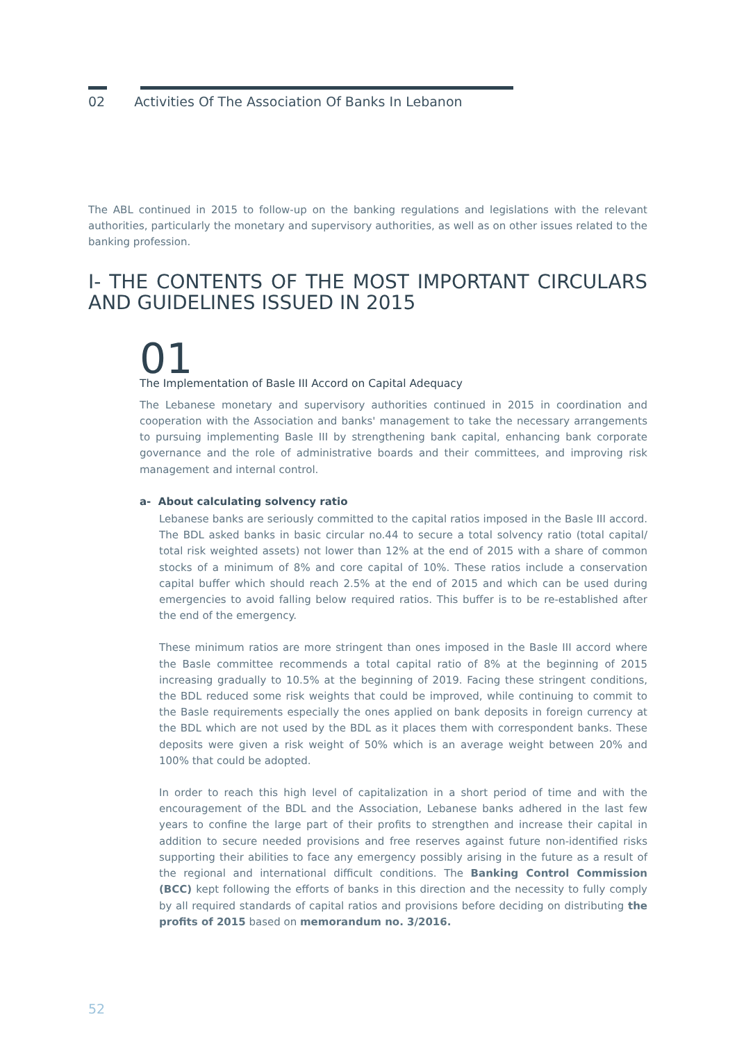02 Activities Of The Association Of Banks In Lebanon
The ABL continued in 2015 to follow-up on the banking regulations and legislations with the relevant authorities, particularly the monetary and supervisory authorities, as well as on other issues related to the banking profession.
I- THE CONTENTS OF THE MOST IMPORTANT CIRCULARS AND GUIDELINES ISSUED IN 2015
01
The Implementation of Basle III Accord on Capital Adequacy
The Lebanese monetary and supervisory authorities continued in 2015 in coordination and cooperation with the Association and banks' management to take the necessary arrangements to pursuing implementing Basle III by strengthening bank capital, enhancing bank corporate governance and the role of administrative boards and their committees, and improving risk management and internal control.
a- About calculating solvency ratio
Lebanese banks are seriously committed to the capital ratios imposed in the Basle III accord. The BDL asked banks in basic circular no.44 to secure a total solvency ratio (total capital/ total risk weighted assets) not lower than 12% at the end of 2015 with a share of common stocks of a minimum of 8% and core capital of 10%. These ratios include a conservation capital buffer which should reach 2.5% at the end of 2015 and which can be used during emergencies to avoid falling below required ratios. This buffer is to be re-established after the end of the emergency.
These minimum ratios are more stringent than ones imposed in the Basle III accord where the Basle committee recommends a total capital ratio of 8% at the beginning of 2015 increasing gradually to 10.5% at the beginning of 2019. Facing these stringent conditions, the BDL reduced some risk weights that could be improved, while continuing to commit to the Basle requirements especially the ones applied on bank deposits in foreign currency at the BDL which are not used by the BDL as it places them with correspondent banks. These deposits were given a risk weight of 50% which is an average weight between 20% and 100% that could be adopted.
In order to reach this high level of capitalization in a short period of time and with the encouragement of the BDL and the Association, Lebanese banks adhered in the last few years to confine the large part of their profits to strengthen and increase their capital in addition to secure needed provisions and free reserves against future non-identified risks supporting their abilities to face any emergency possibly arising in the future as a result of the regional and international difficult conditions. The Banking Control Commission (BCC) kept following the efforts of banks in this direction and the necessity to fully comply by all required standards of capital ratios and provisions before deciding on distributing the profits of 2015 based on memorandum no. 3/2016.
52